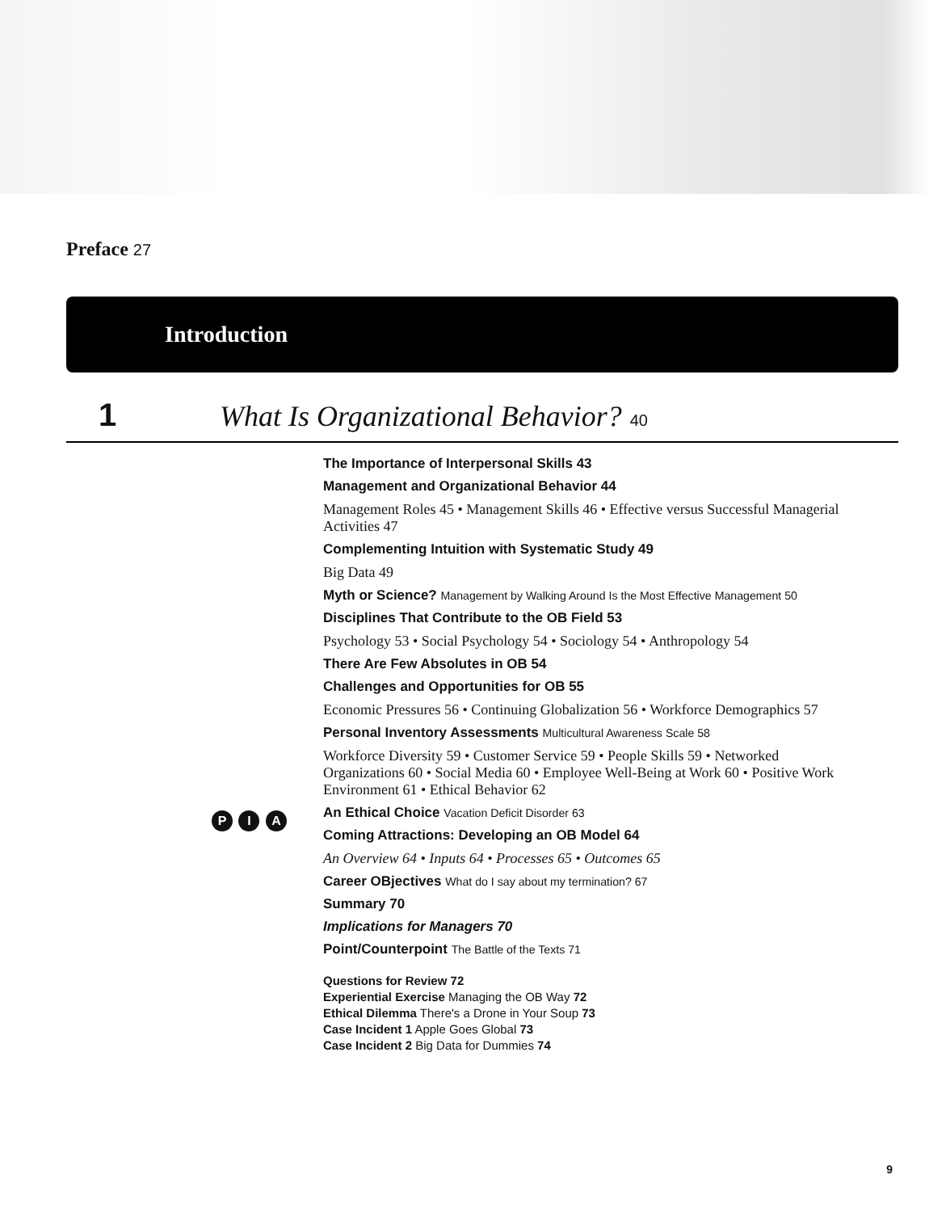Preface 27
Introduction
1 What Is Organizational Behavior? 40
The Importance of Interpersonal Skills 43
Management and Organizational Behavior 44
Management Roles 45 • Management Skills 46 • Effective versus Successful Managerial Activities 47
Complementing Intuition with Systematic Study 49
Big Data 49
Myth or Science? Management by Walking Around Is the Most Effective Management 50
Disciplines That Contribute to the OB Field 53
Psychology 53 • Social Psychology 54 • Sociology 54 • Anthropology 54
There Are Few Absolutes in OB 54
Challenges and Opportunities for OB 55
Economic Pressures 56 • Continuing Globalization 56 • Workforce Demographics 57
Personal Inventory Assessments Multicultural Awareness Scale 58
Workforce Diversity 59 • Customer Service 59 • People Skills 59 • Networked Organizations 60 • Social Media 60 • Employee Well-Being at Work 60 • Positive Work Environment 61 • Ethical Behavior 62
An Ethical Choice Vacation Deficit Disorder 63
Coming Attractions: Developing an OB Model 64
An Overview 64 • Inputs 64 • Processes 65 • Outcomes 65
Career OBjectives What do I say about my termination? 67
Summary 70
Implications for Managers 70
Point/Counterpoint The Battle of the Texts 71
Questions for Review 72
Experiential Exercise Managing the OB Way 72
Ethical Dilemma There's a Drone in Your Soup 73
Case Incident 1 Apple Goes Global 73
Case Incident 2 Big Data for Dummies 74
P I A
9